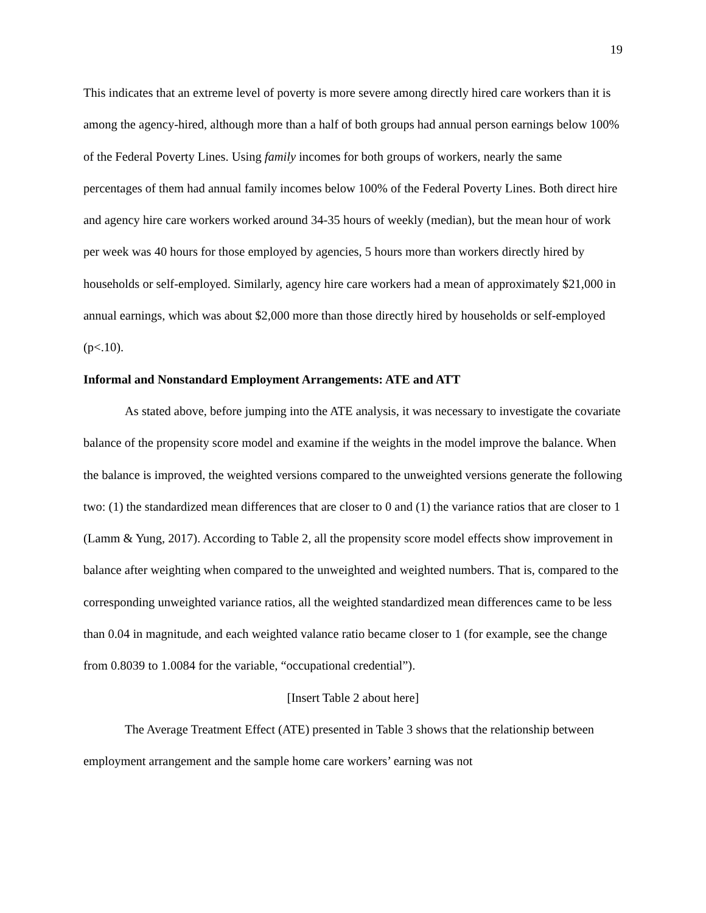19
This indicates that an extreme level of poverty is more severe among directly hired care workers than it is among the agency-hired, although more than a half of both groups had annual person earnings below 100% of the Federal Poverty Lines. Using family incomes for both groups of workers, nearly the same percentages of them had annual family incomes below 100% of the Federal Poverty Lines. Both direct hire and agency hire care workers worked around 34-35 hours of weekly (median), but the mean hour of work per week was 40 hours for those employed by agencies, 5 hours more than workers directly hired by households or self-employed. Similarly, agency hire care workers had a mean of approximately $21,000 in annual earnings, which was about $2,000 more than those directly hired by households or self-employed (p<.10).
Informal and Nonstandard Employment Arrangements: ATE and ATT
As stated above, before jumping into the ATE analysis, it was necessary to investigate the covariate balance of the propensity score model and examine if the weights in the model improve the balance. When the balance is improved, the weighted versions compared to the unweighted versions generate the following two: (1) the standardized mean differences that are closer to 0 and (1) the variance ratios that are closer to 1 (Lamm & Yung, 2017). According to Table 2, all the propensity score model effects show improvement in balance after weighting when compared to the unweighted and weighted numbers. That is, compared to the corresponding unweighted variance ratios, all the weighted standardized mean differences came to be less than 0.04 in magnitude, and each weighted valance ratio became closer to 1 (for example, see the change from 0.8039 to 1.0084 for the variable, “occupational credential”).
[Insert Table 2 about here]
The Average Treatment Effect (ATE) presented in Table 3 shows that the relationship between employment arrangement and the sample home care workers’ earning was not